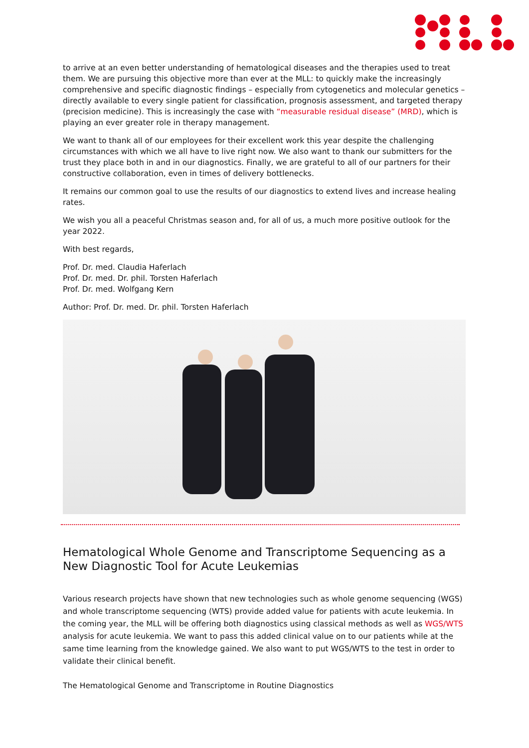to arrive at an even better understanding of hematological diseases and the therapies used to treat them. We are pursuing this objective more than ever at the MLL: to quickly make the increasingly comprehensive and specific diagnostic findings – especially from cytogenetics and molecular genetics – directly available to every single patient for classification, prognosis assessment, and targeted therapy (precision medicine). This is increasingly the case with “measurable residual disease” (MRD), which is playing an ever greater role in therapy management.
We want to thank all of our employees for their excellent work this year despite the challenging circumstances with which we all have to live right now. We also want to thank our submitters for the trust they place both in and in our diagnostics. Finally, we are grateful to all of our partners for their constructive collaboration, even in times of delivery bottlenecks.
It remains our common goal to use the results of our diagnostics to extend lives and increase healing rates.
We wish you all a peaceful Christmas season and, for all of us, a much more positive outlook for the year 2022.
With best regards,
Prof. Dr. med. Claudia Haferlach
Prof. Dr. med. Dr. phil. Torsten Haferlach
Prof. Dr. med. Wolfgang Kern
Author: Prof. Dr. med. Dr. phil. Torsten Haferlach
Hematological Whole Genome and Transcriptome Sequencing as a New Diagnostic Tool for Acute Leukemias
Various research projects have shown that new technologies such as whole genome sequencing (WGS) and whole transcriptome sequencing (WTS) provide added value for patients with acute leukemia. In the coming year, the MLL will be offering both diagnostics using classical methods as well as WGS/WTS analysis for acute leukemia. We want to pass this added clinical value on to our patients while at the same time learning from the knowledge gained. We also want to put WGS/WTS to the test in order to validate their clinical benefit.
The Hematological Genome and Transcriptome in Routine Diagnostics